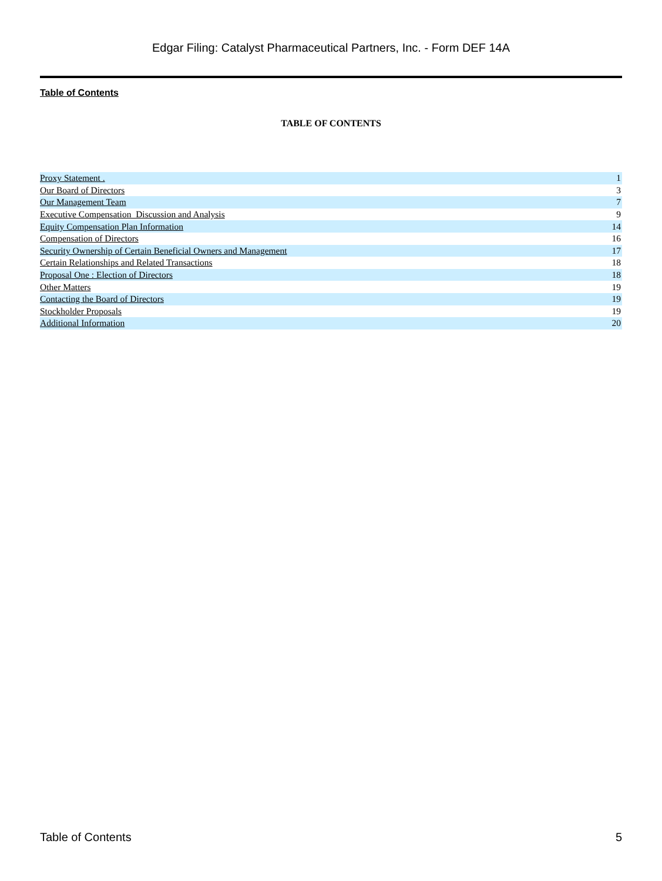Edgar Filing: Catalyst Pharmaceutical Partners, Inc. - Form DEF 14A
Table of Contents
TABLE OF CONTENTS
| Proxy Statement . | 1 |
| Our Board of Directors | 3 |
| Our Management Team | 7 |
| Executive Compensation Discussion and Analysis | 9 |
| Equity Compensation Plan Information | 14 |
| Compensation of Directors | 16 |
| Security Ownership of Certain Beneficial Owners and Management | 17 |
| Certain Relationships and Related Transactions | 18 |
| Proposal One : Election of Directors | 18 |
| Other Matters | 19 |
| Contacting the Board of Directors | 19 |
| Stockholder Proposals | 19 |
| Additional Information | 20 |
Table of Contents 5